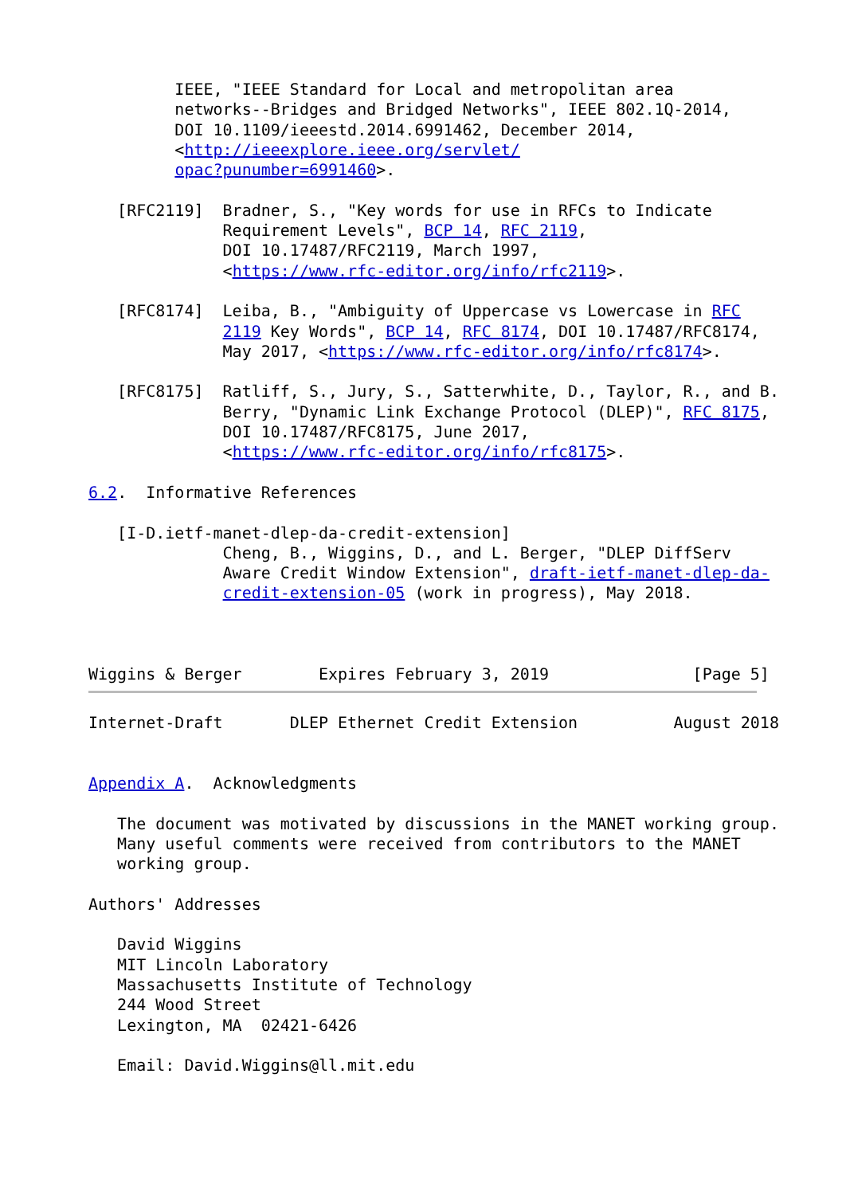IEEE, "IEEE Standard for Local and metropolitan area
         networks--Bridges and Bridged Networks", IEEE 802.1Q-2014,
         DOI 10.1109/ieeestd.2014.6991462, December 2014,
         <http://ieeexplore.ieee.org/servlet/
         opac?punumber=6991460>.

   [RFC2119]  Bradner, S., "Key words for use in RFCs to Indicate
              Requirement Levels", BCP 14, RFC 2119,
              DOI 10.17487/RFC2119, March 1997,
              <https://www.rfc-editor.org/info/rfc2119>.

   [RFC8174]  Leiba, B., "Ambiguity of Uppercase vs Lowercase in RFC
              2119 Key Words", BCP 14, RFC 8174, DOI 10.17487/RFC8174,
              May 2017, <https://www.rfc-editor.org/info/rfc8174>.

   [RFC8175]  Ratliff, S., Jury, S., Satterwhite, D., Taylor, R., and B.
              Berry, "Dynamic Link Exchange Protocol (DLEP)", RFC 8175,
              DOI 10.17487/RFC8175, June 2017,
              <https://www.rfc-editor.org/info/rfc8175>.

6.2.  Informative References

   [I-D.ietf-manet-dlep-da-credit-extension]
              Cheng, B., Wiggins, D., and L. Berger, "DLEP DiffServ
              Aware Credit Window Extension", draft-ietf-manet-dlep-da-
              credit-extension-05 (work in progress), May 2018.



Wiggins & Berger        Expires February 3, 2019               [Page 5]
Internet-Draft       DLEP Ethernet Credit Extension          August 2018


Appendix A.  Acknowledgments

   The document was motivated by discussions in the MANET working group.
   Many useful comments were received from contributors to the MANET
   working group.

Authors' Addresses

   David Wiggins
   MIT Lincoln Laboratory
   Massachusetts Institute of Technology
   244 Wood Street
   Lexington, MA  02421-6426

   Email: David.Wiggins@ll.mit.edu